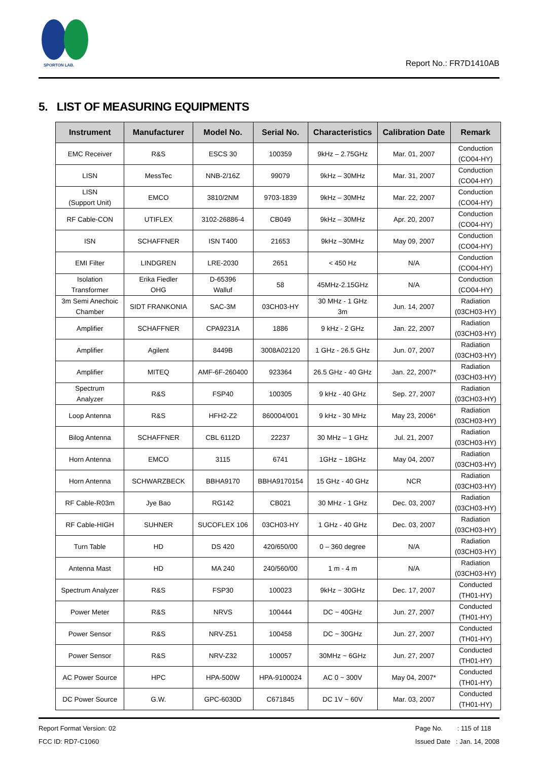SPORTON LAB.
Report No.: FR7D1410AB
5. LIST OF MEASURING EQUIPMENTS
| Instrument | Manufacturer | Model No. | Serial No. | Characteristics | Calibration Date | Remark |
| --- | --- | --- | --- | --- | --- | --- |
| EMC Receiver | R&S | ESCS 30 | 100359 | 9kHz – 2.75GHz | Mar. 01, 2007 | Conduction (CO04-HY) |
| LISN | MessTec | NNB-2/16Z | 99079 | 9kHz – 30MHz | Mar. 31, 2007 | Conduction (CO04-HY) |
| LISN (Support Unit) | EMCO | 3810/2NM | 9703-1839 | 9kHz – 30MHz | Mar. 22, 2007 | Conduction (CO04-HY) |
| RF Cable-CON | UTIFLEX | 3102-26886-4 | CB049 | 9kHz – 30MHz | Apr. 20, 2007 | Conduction (CO04-HY) |
| ISN | SCHAFFNER | ISN T400 | 21653 | 9kHz –30MHz | May 09, 2007 | Conduction (CO04-HY) |
| EMI Filter | LINDGREN | LRE-2030 | 2651 | < 450 Hz | N/A | Conduction (CO04-HY) |
| Isolation Transformer | Erika Fiedler OHG | D-65396 Walluf | 58 | 45MHz-2.15GHz | N/A | Conduction (CO04-HY) |
| 3m Semi Anechoic Chamber | SIDT FRANKONIA | SAC-3M | 03CH03-HY | 30 MHz - 1 GHz 3m | Jun. 14, 2007 | Radiation (03CH03-HY) |
| Amplifier | SCHAFFNER | CPA9231A | 1886 | 9 kHz - 2 GHz | Jan. 22, 2007 | Radiation (03CH03-HY) |
| Amplifier | Agilent | 8449B | 3008A02120 | 1 GHz - 26.5 GHz | Jun. 07, 2007 | Radiation (03CH03-HY) |
| Amplifier | MITEQ | AMF-6F-260400 | 923364 | 26.5 GHz - 40 GHz | Jan. 22, 2007* | Radiation (03CH03-HY) |
| Spectrum Analyzer | R&S | FSP40 | 100305 | 9 kHz - 40 GHz | Sep. 27, 2007 | Radiation (03CH03-HY) |
| Loop Antenna | R&S | HFH2-Z2 | 860004/001 | 9 kHz - 30 MHz | May 23, 2006* | Radiation (03CH03-HY) |
| Bilog Antenna | SCHAFFNER | CBL 6112D | 22237 | 30 MHz – 1 GHz | Jul. 21, 2007 | Radiation (03CH03-HY) |
| Horn Antenna | EMCO | 3115 | 6741 | 1GHz ~ 18GHz | May 04, 2007 | Radiation (03CH03-HY) |
| Horn Antenna | SCHWARZBECK | BBHA9170 | BBHA9170154 | 15 GHz - 40 GHz | NCR | Radiation (03CH03-HY) |
| RF Cable-R03m | Jye Bao | RG142 | CB021 | 30 MHz - 1 GHz | Dec. 03, 2007 | Radiation (03CH03-HY) |
| RF Cable-HIGH | SUHNER | SUCOFLEX 106 | 03CH03-HY | 1 GHz - 40 GHz | Dec. 03, 2007 | Radiation (03CH03-HY) |
| Turn Table | HD | DS 420 | 420/650/00 | 0 – 360 degree | N/A | Radiation (03CH03-HY) |
| Antenna Mast | HD | MA 240 | 240/560/00 | 1 m - 4 m | N/A | Radiation (03CH03-HY) |
| Spectrum Analyzer | R&S | FSP30 | 100023 | 9kHz ~ 30GHz | Dec. 17, 2007 | Conducted (TH01-HY) |
| Power Meter | R&S | NRVS | 100444 | DC ~ 40GHz | Jun. 27, 2007 | Conducted (TH01-HY) |
| Power Sensor | R&S | NRV-Z51 | 100458 | DC ~ 30GHz | Jun. 27, 2007 | Conducted (TH01-HY) |
| Power Sensor | R&S | NRV-Z32 | 100057 | 30MHz ~ 6GHz | Jun. 27, 2007 | Conducted (TH01-HY) |
| AC Power Source | HPC | HPA-500W | HPA-9100024 | AC 0 ~ 300V | May 04, 2007* | Conducted (TH01-HY) |
| DC Power Source | G.W. | GPC-6030D | C671845 | DC 1V ~ 60V | Mar. 03, 2007 | Conducted (TH01-HY) |
Report Format Version: 02
FCC ID: RD7-C1060
Page No. : 115 of 118
Issued Date : Jan. 14, 2008